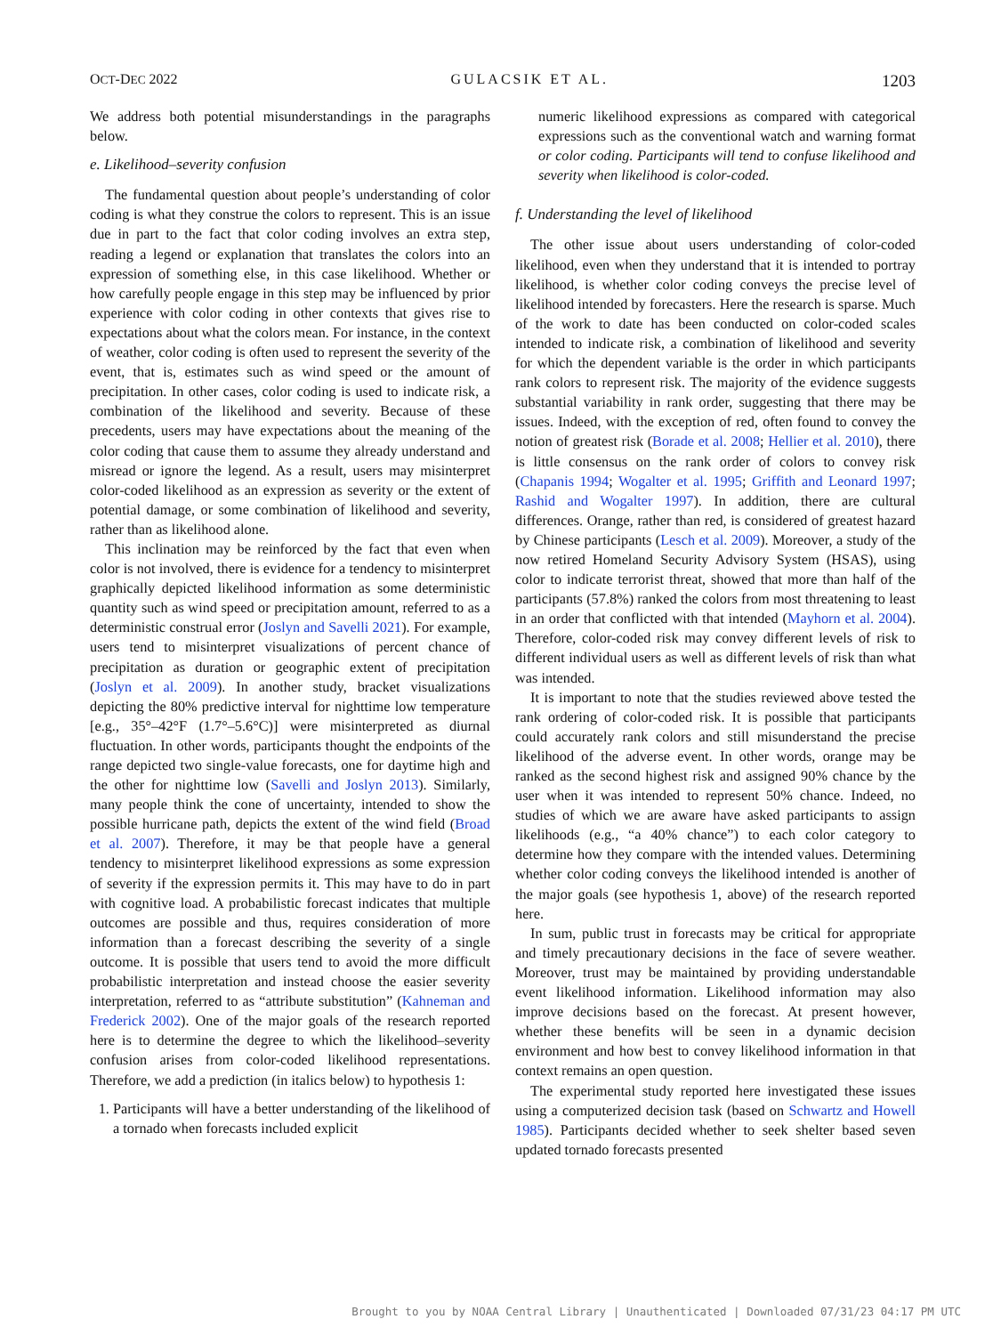OCT-DEC 2022 GULACSIK ET AL. 1203
We address both potential misunderstandings in the paragraphs below.
e. Likelihood–severity confusion
The fundamental question about people’s understanding of color coding is what they construe the colors to represent. This is an issue due in part to the fact that color coding involves an extra step, reading a legend or explanation that translates the colors into an expression of something else, in this case likelihood. Whether or how carefully people engage in this step may be influenced by prior experience with color coding in other contexts that gives rise to expectations about what the colors mean. For instance, in the context of weather, color coding is often used to represent the severity of the event, that is, estimates such as wind speed or the amount of precipitation. In other cases, color coding is used to indicate risk, a combination of the likelihood and severity. Because of these precedents, users may have expectations about the meaning of the color coding that cause them to assume they already understand and misread or ignore the legend. As a result, users may misinterpret color-coded likelihood as an expression as severity or the extent of potential damage, or some combination of likelihood and severity, rather than as likelihood alone.
This inclination may be reinforced by the fact that even when color is not involved, there is evidence for a tendency to misinterpret graphically depicted likelihood information as some deterministic quantity such as wind speed or precipitation amount, referred to as a deterministic construal error (Joslyn and Savelli 2021). For example, users tend to misinterpret visualizations of percent chance of precipitation as duration or geographic extent of precipitation (Joslyn et al. 2009). In another study, bracket visualizations depicting the 80% predictive interval for nighttime low temperature [e.g., 35°–42°F (1.7°–5.6°C)] were misinterpreted as diurnal fluctuation. In other words, participants thought the endpoints of the range depicted two single-value forecasts, one for daytime high and the other for nighttime low (Savelli and Joslyn 2013). Similarly, many people think the cone of uncertainty, intended to show the possible hurricane path, depicts the extent of the wind field (Broad et al. 2007). Therefore, it may be that people have a general tendency to misinterpret likelihood expressions as some expression of severity if the expression permits it. This may have to do in part with cognitive load. A probabilistic forecast indicates that multiple outcomes are possible and thus, requires consideration of more information than a forecast describing the severity of a single outcome. It is possible that users tend to avoid the more difficult probabilistic interpretation and instead choose the easier severity interpretation, referred to as “attribute substitution” (Kahneman and Frederick 2002). One of the major goals of the research reported here is to determine the degree to which the likelihood–severity confusion arises from color-coded likelihood representations. Therefore, we add a prediction (in italics below) to hypothesis 1:
1. Participants will have a better understanding of the likelihood of a tornado when forecasts included explicit
numeric likelihood expressions as compared with categorical expressions such as the conventional watch and warning format or color coding. Participants will tend to confuse likelihood and severity when likelihood is color-coded.
f. Understanding the level of likelihood
The other issue about users understanding of color-coded likelihood, even when they understand that it is intended to portray likelihood, is whether color coding conveys the precise level of likelihood intended by forecasters. Here the research is sparse. Much of the work to date has been conducted on color-coded scales intended to indicate risk, a combination of likelihood and severity for which the dependent variable is the order in which participants rank colors to represent risk. The majority of the evidence suggests substantial variability in rank order, suggesting that there may be issues. Indeed, with the exception of red, often found to convey the notion of greatest risk (Borade et al. 2008; Hellier et al. 2010), there is little consensus on the rank order of colors to convey risk (Chapanis 1994; Wogalter et al. 1995; Griffith and Leonard 1997; Rashid and Wogalter 1997). In addition, there are cultural differences. Orange, rather than red, is considered of greatest hazard by Chinese participants (Lesch et al. 2009). Moreover, a study of the now retired Homeland Security Advisory System (HSAS), using color to indicate terrorist threat, showed that more than half of the participants (57.8%) ranked the colors from most threatening to least in an order that conflicted with that intended (Mayhorn et al. 2004). Therefore, color-coded risk may convey different levels of risk to different individual users as well as different levels of risk than what was intended.
It is important to note that the studies reviewed above tested the rank ordering of color-coded risk. It is possible that participants could accurately rank colors and still misunderstand the precise likelihood of the adverse event. In other words, orange may be ranked as the second highest risk and assigned 90% chance by the user when it was intended to represent 50% chance. Indeed, no studies of which we are aware have asked participants to assign likelihoods (e.g., “a 40% chance”) to each color category to determine how they compare with the intended values. Determining whether color coding conveys the likelihood intended is another of the major goals (see hypothesis 1, above) of the research reported here.
In sum, public trust in forecasts may be critical for appropriate and timely precautionary decisions in the face of severe weather. Moreover, trust may be maintained by providing understandable event likelihood information. Likelihood information may also improve decisions based on the forecast. At present however, whether these benefits will be seen in a dynamic decision environment and how best to convey likelihood information in that context remains an open question.
The experimental study reported here investigated these issues using a computerized decision task (based on Schwartz and Howell 1985). Participants decided whether to seek shelter based seven updated tornado forecasts presented
Brought to you by NOAA Central Library | Unauthenticated | Downloaded 07/31/23 04:17 PM UTC